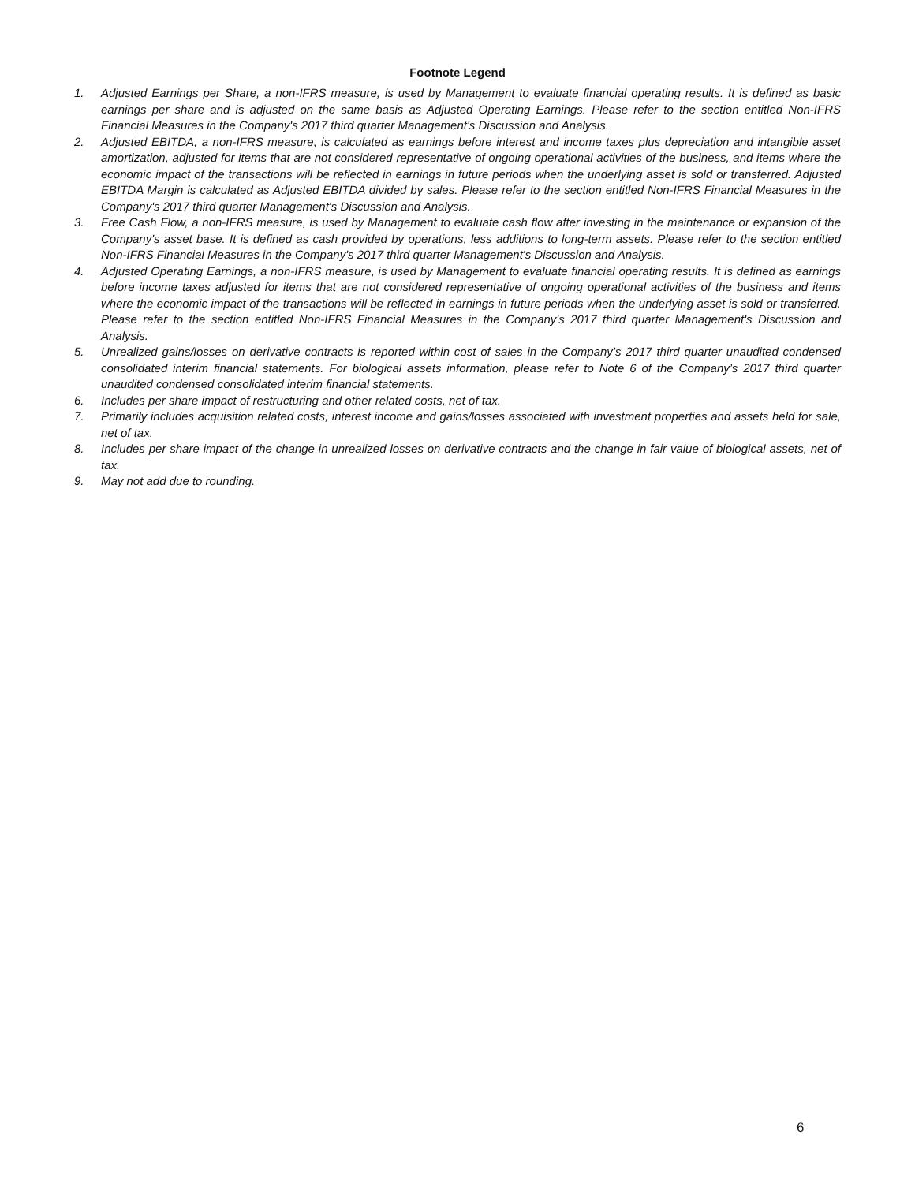Footnote Legend
1. Adjusted Earnings per Share, a non-IFRS measure, is used by Management to evaluate financial operating results. It is defined as basic earnings per share and is adjusted on the same basis as Adjusted Operating Earnings. Please refer to the section entitled Non-IFRS Financial Measures in the Company's 2017 third quarter Management's Discussion and Analysis.
2. Adjusted EBITDA, a non-IFRS measure, is calculated as earnings before interest and income taxes plus depreciation and intangible asset amortization, adjusted for items that are not considered representative of ongoing operational activities of the business, and items where the economic impact of the transactions will be reflected in earnings in future periods when the underlying asset is sold or transferred. Adjusted EBITDA Margin is calculated as Adjusted EBITDA divided by sales. Please refer to the section entitled Non-IFRS Financial Measures in the Company's 2017 third quarter Management's Discussion and Analysis.
3. Free Cash Flow, a non-IFRS measure, is used by Management to evaluate cash flow after investing in the maintenance or expansion of the Company's asset base. It is defined as cash provided by operations, less additions to long-term assets. Please refer to the section entitled Non-IFRS Financial Measures in the Company's 2017 third quarter Management's Discussion and Analysis.
4. Adjusted Operating Earnings, a non-IFRS measure, is used by Management to evaluate financial operating results. It is defined as earnings before income taxes adjusted for items that are not considered representative of ongoing operational activities of the business and items where the economic impact of the transactions will be reflected in earnings in future periods when the underlying asset is sold or transferred. Please refer to the section entitled Non-IFRS Financial Measures in the Company's 2017 third quarter Management's Discussion and Analysis.
5. Unrealized gains/losses on derivative contracts is reported within cost of sales in the Company’s 2017 third quarter unaudited condensed consolidated interim financial statements. For biological assets information, please refer to Note 6 of the Company’s 2017 third quarter unaudited condensed consolidated interim financial statements.
6. Includes per share impact of restructuring and other related costs, net of tax.
7. Primarily includes acquisition related costs, interest income and gains/losses associated with investment properties and assets held for sale, net of tax.
8. Includes per share impact of the change in unrealized losses on derivative contracts and the change in fair value of biological assets, net of tax.
9. May not add due to rounding.
6